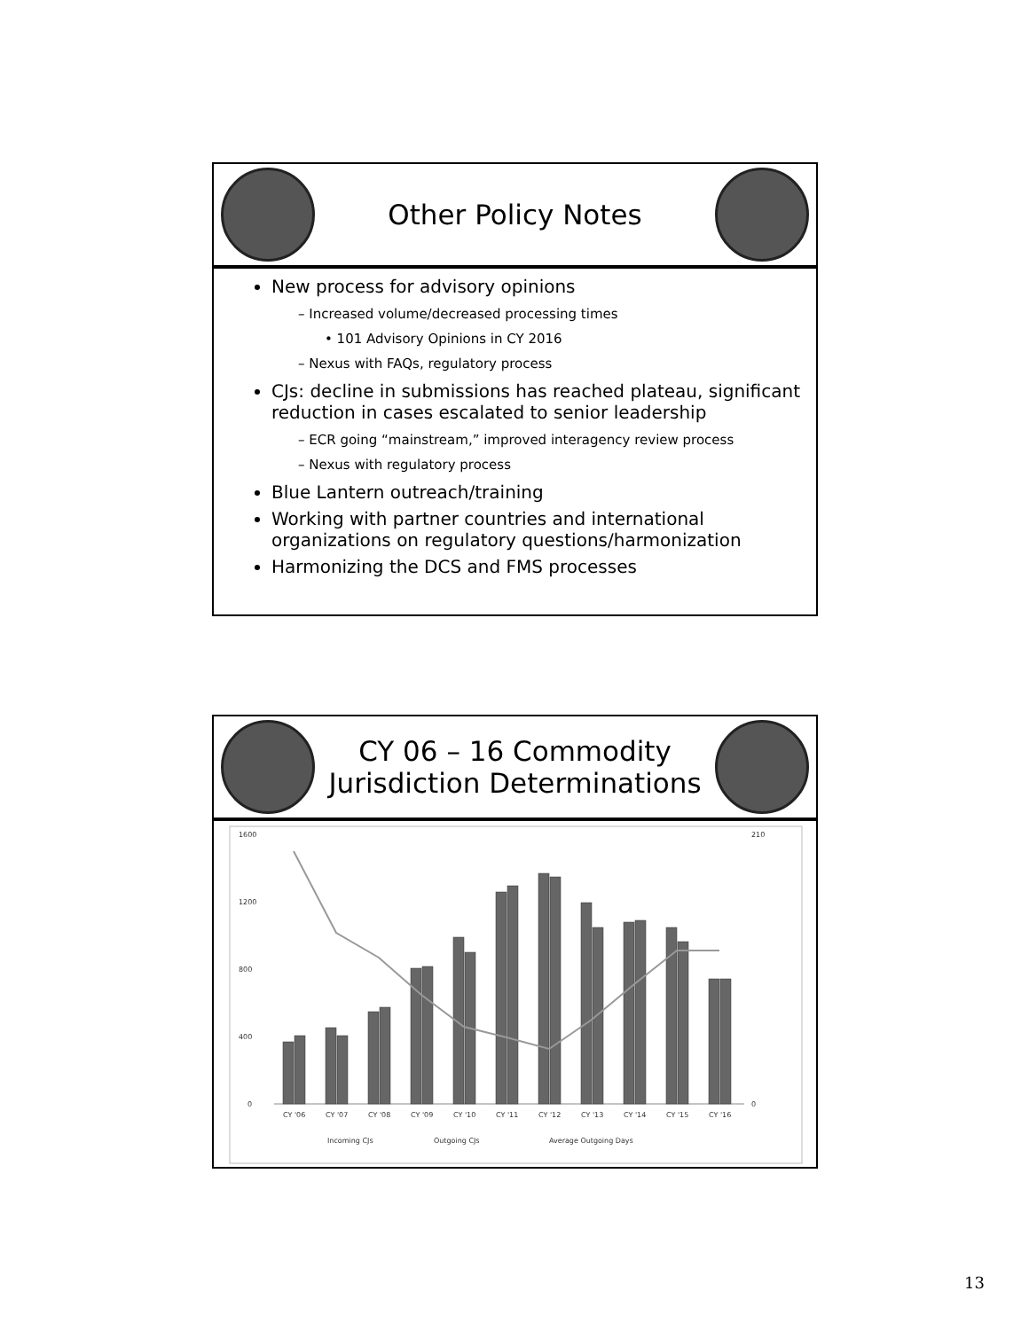Other Policy Notes
New process for advisory opinions
– Increased volume/decreased processing times
• 101 Advisory Opinions in CY 2016
– Nexus with FAQs, regulatory process
CJs: decline in submissions has reached plateau, significant reduction in cases escalated to senior leadership
– ECR going “mainstream,” improved interagency review process
– Nexus with regulatory process
Blue Lantern outreach/training
Working with partner countries and international organizations on regulatory questions/harmonization
Harmonizing the DCS and FMS processes
CY 06 – 16 Commodity
Jurisdiction Determinations
1600
1200
800
400
0
210
0
CY '06
CY '07
CY '08
CY '09
CY '10
CY '11
CY '12
CY '13
CY '14
CY '15
CY '16
Incoming CJs
Outgoing CJs
Average Outgoing Days
13